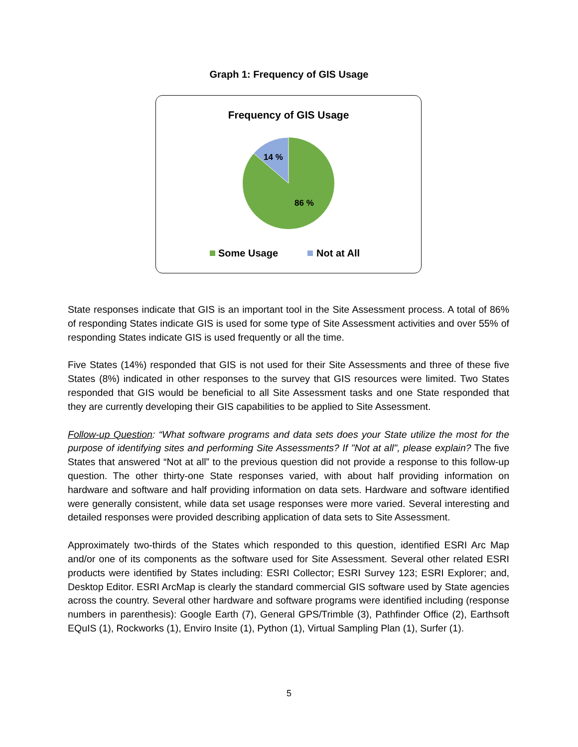Graph 1: Frequency of GIS Usage
Frequency of GIS Usage
14 %
86 %
Some Usage
Not at All
State responses indicate that GIS is an important tool in the Site Assessment process. A total of 86% of responding States indicate GIS is used for some type of Site Assessment activities and over 55% of responding States indicate GIS is used frequently or all the time.
Five States (14%) responded that GIS is not used for their Site Assessments and three of these five States (8%) indicated in other responses to the survey that GIS resources were limited. Two States responded that GIS would be beneficial to all Site Assessment tasks and one State responded that they are currently developing their GIS capabilities to be applied to Site Assessment.
Follow-up Question: “What software programs and data sets does your State utilize the most for the purpose of identifying sites and performing Site Assessments? If "Not at all", please explain? The five States that answered “Not at all” to the previous question did not provide a response to this follow-up question. The other thirty-one State responses varied, with about half providing information on hardware and software and half providing information on data sets. Hardware and software identified were generally consistent, while data set usage responses were more varied. Several interesting and detailed responses were provided describing application of data sets to Site Assessment.
Approximately two-thirds of the States which responded to this question, identified ESRI Arc Map and/or one of its components as the software used for Site Assessment. Several other related ESRI products were identified by States including: ESRI Collector; ESRI Survey 123; ESRI Explorer; and, Desktop Editor. ESRI ArcMap is clearly the standard commercial GIS software used by State agencies across the country. Several other hardware and software programs were identified including (response numbers in parenthesis): Google Earth (7), General GPS/Trimble (3), Pathfinder Office (2), Earthsoft EQuIS (1), Rockworks (1), Enviro Insite (1), Python (1), Virtual Sampling Plan (1), Surfer (1).
5